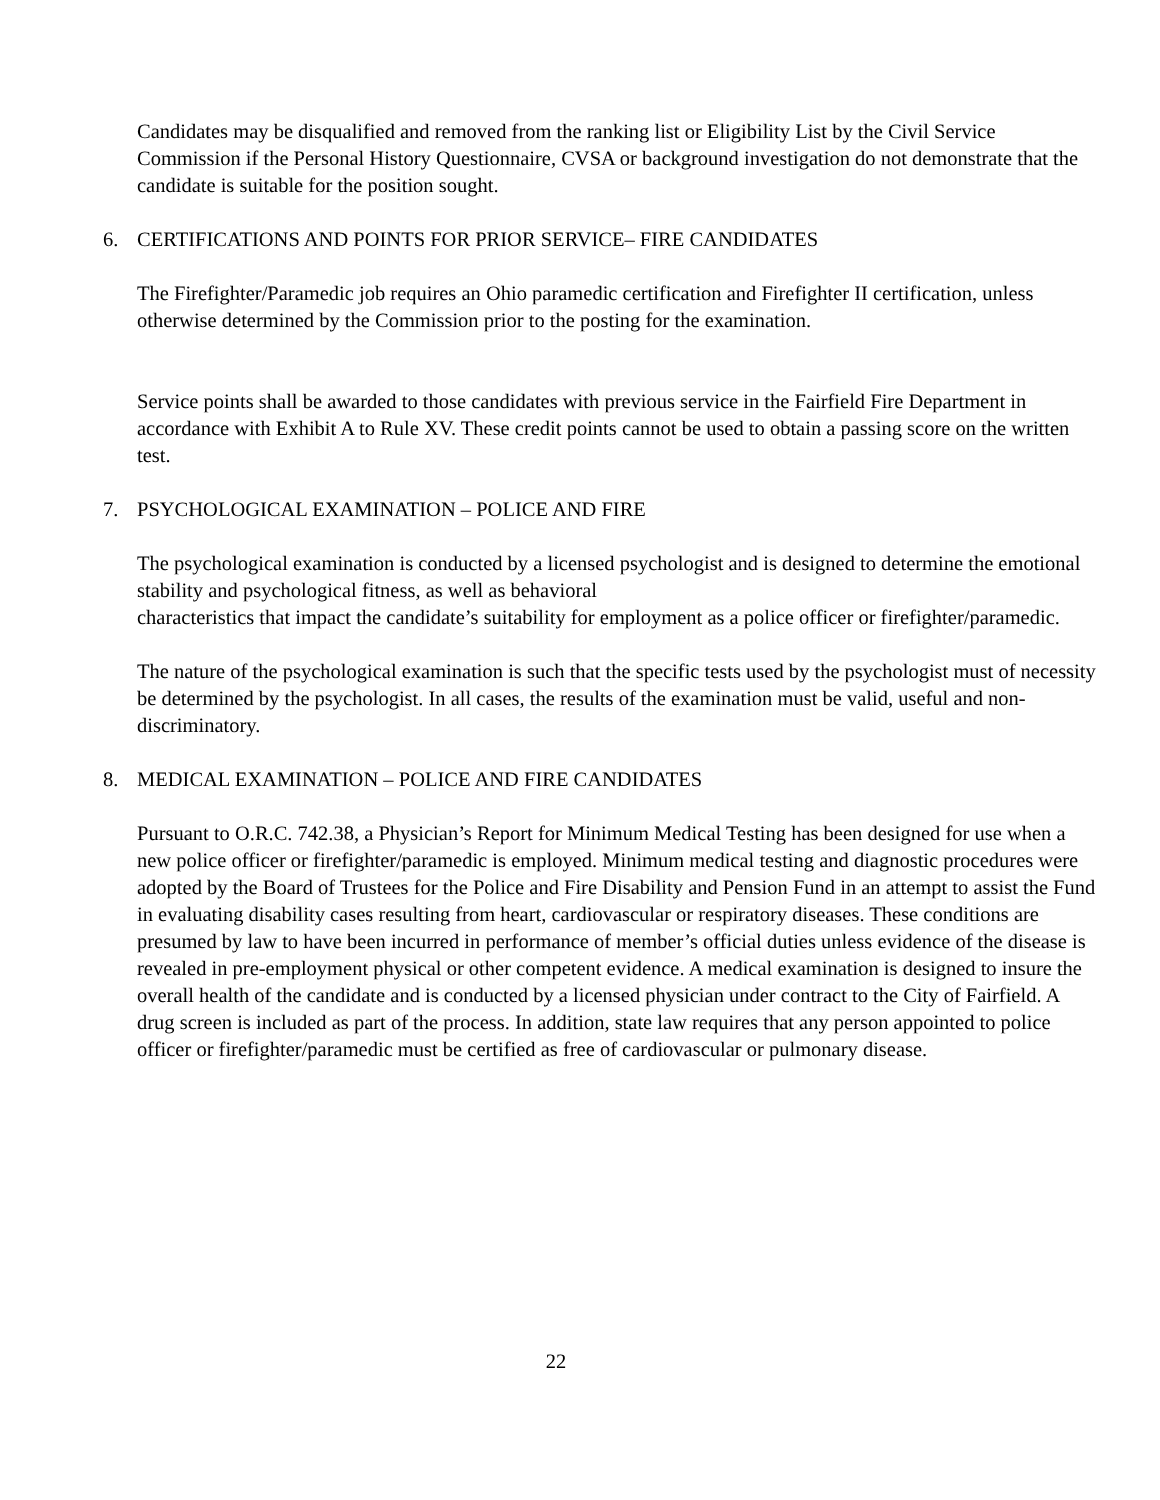Candidates may be disqualified and removed from the ranking list or Eligibility List by the Civil Service Commission if the Personal History Questionnaire, CVSA or background investigation do not demonstrate that the candidate is suitable for the position sought.
6. CERTIFICATIONS AND POINTS FOR PRIOR SERVICE– FIRE CANDIDATES
The Firefighter/Paramedic job requires an Ohio paramedic certification and Firefighter II certification, unless otherwise determined by the Commission prior to the posting for the examination.
Service points shall be awarded to those candidates with previous service in the Fairfield Fire Department in accordance with Exhibit A to Rule XV. These credit points cannot be used to obtain a passing score on the written test.
7. PSYCHOLOGICAL EXAMINATION – POLICE AND FIRE
The psychological examination is conducted by a licensed psychologist and is designed to determine the emotional stability and psychological fitness, as well as behavioral
characteristics that impact the candidate’s suitability for employment as a police officer or firefighter/paramedic.
The nature of the psychological examination is such that the specific tests used by the psychologist must of necessity be determined by the psychologist. In all cases, the results of the examination must be valid, useful and non-discriminatory.
8. MEDICAL EXAMINATION – POLICE AND FIRE CANDIDATES
Pursuant to O.R.C. 742.38, a Physician’s Report for Minimum Medical Testing has been designed for use when a new police officer or firefighter/paramedic is employed. Minimum medical testing and diagnostic procedures were adopted by the Board of Trustees for the Police and Fire Disability and Pension Fund in an attempt to assist the Fund in evaluating disability cases resulting from heart, cardiovascular or respiratory diseases. These conditions are presumed by law to have been incurred in performance of member’s official duties unless evidence of the disease is revealed in pre-employment physical or other competent evidence. A medical examination is designed to insure the overall health of the candidate and is conducted by a licensed physician under contract to the City of Fairfield. A drug screen is included as part of the process. In addition, state law requires that any person appointed to police officer or firefighter/paramedic must be certified as free of cardiovascular or pulmonary disease.
22